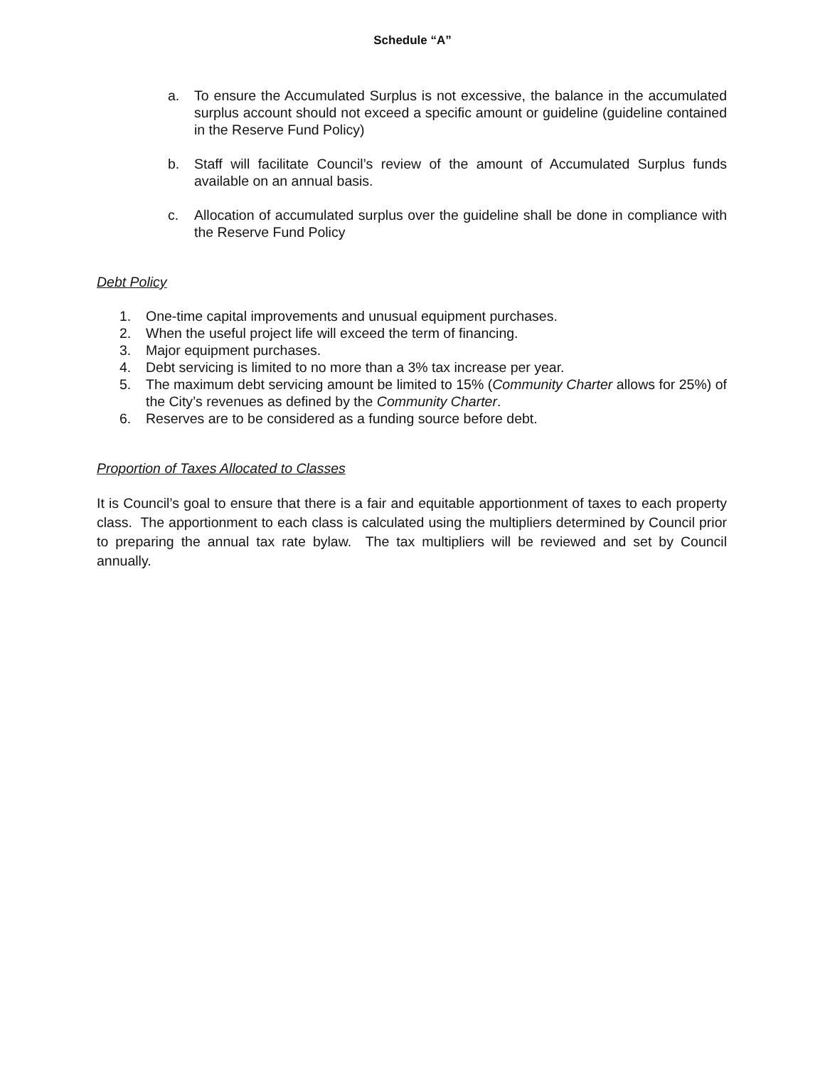Schedule “A”
a. To ensure the Accumulated Surplus is not excessive, the balance in the accumulated surplus account should not exceed a specific amount or guideline (guideline contained in the Reserve Fund Policy)
b. Staff will facilitate Council’s review of the amount of Accumulated Surplus funds available on an annual basis.
c. Allocation of accumulated surplus over the guideline shall be done in compliance with the Reserve Fund Policy
Debt Policy
1. One-time capital improvements and unusual equipment purchases.
2. When the useful project life will exceed the term of financing.
3. Major equipment purchases.
4. Debt servicing is limited to no more than a 3% tax increase per year.
5. The maximum debt servicing amount be limited to 15% (Community Charter allows for 25%) of the City’s revenues as defined by the Community Charter.
6. Reserves are to be considered as a funding source before debt.
Proportion of Taxes Allocated to Classes
It is Council’s goal to ensure that there is a fair and equitable apportionment of taxes to each property class. The apportionment to each class is calculated using the multipliers determined by Council prior to preparing the annual tax rate bylaw. The tax multipliers will be reviewed and set by Council annually.